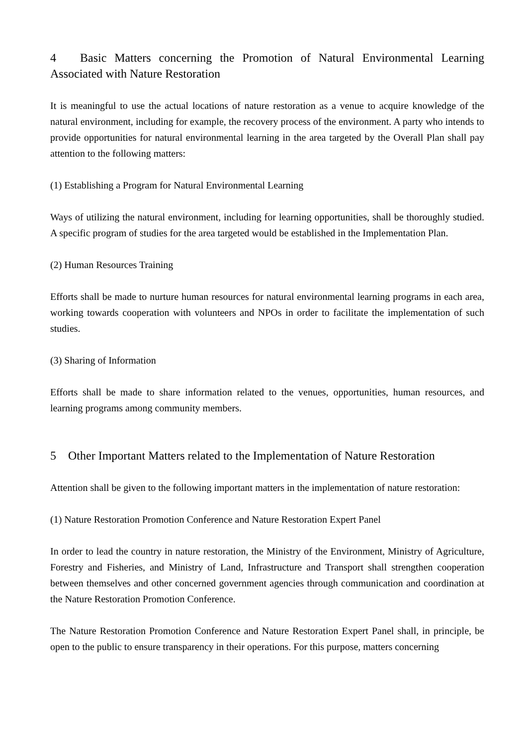4 Basic Matters concerning the Promotion of Natural Environmental Learning Associated with Nature Restoration
It is meaningful to use the actual locations of nature restoration as a venue to acquire knowledge of the natural environment, including for example, the recovery process of the environment. A party who intends to provide opportunities for natural environmental learning in the area targeted by the Overall Plan shall pay attention to the following matters:
(1) Establishing a Program for Natural Environmental Learning
Ways of utilizing the natural environment, including for learning opportunities, shall be thoroughly studied. A specific program of studies for the area targeted would be established in the Implementation Plan.
(2) Human Resources Training
Efforts shall be made to nurture human resources for natural environmental learning programs in each area, working towards cooperation with volunteers and NPOs in order to facilitate the implementation of such studies.
(3) Sharing of Information
Efforts shall be made to share information related to the venues, opportunities, human resources, and learning programs among community members.
5 Other Important Matters related to the Implementation of Nature Restoration
Attention shall be given to the following important matters in the implementation of nature restoration:
(1) Nature Restoration Promotion Conference and Nature Restoration Expert Panel
In order to lead the country in nature restoration, the Ministry of the Environment, Ministry of Agriculture, Forestry and Fisheries, and Ministry of Land, Infrastructure and Transport shall strengthen cooperation between themselves and other concerned government agencies through communication and coordination at the Nature Restoration Promotion Conference.
The Nature Restoration Promotion Conference and Nature Restoration Expert Panel shall, in principle, be open to the public to ensure transparency in their operations. For this purpose, matters concerning